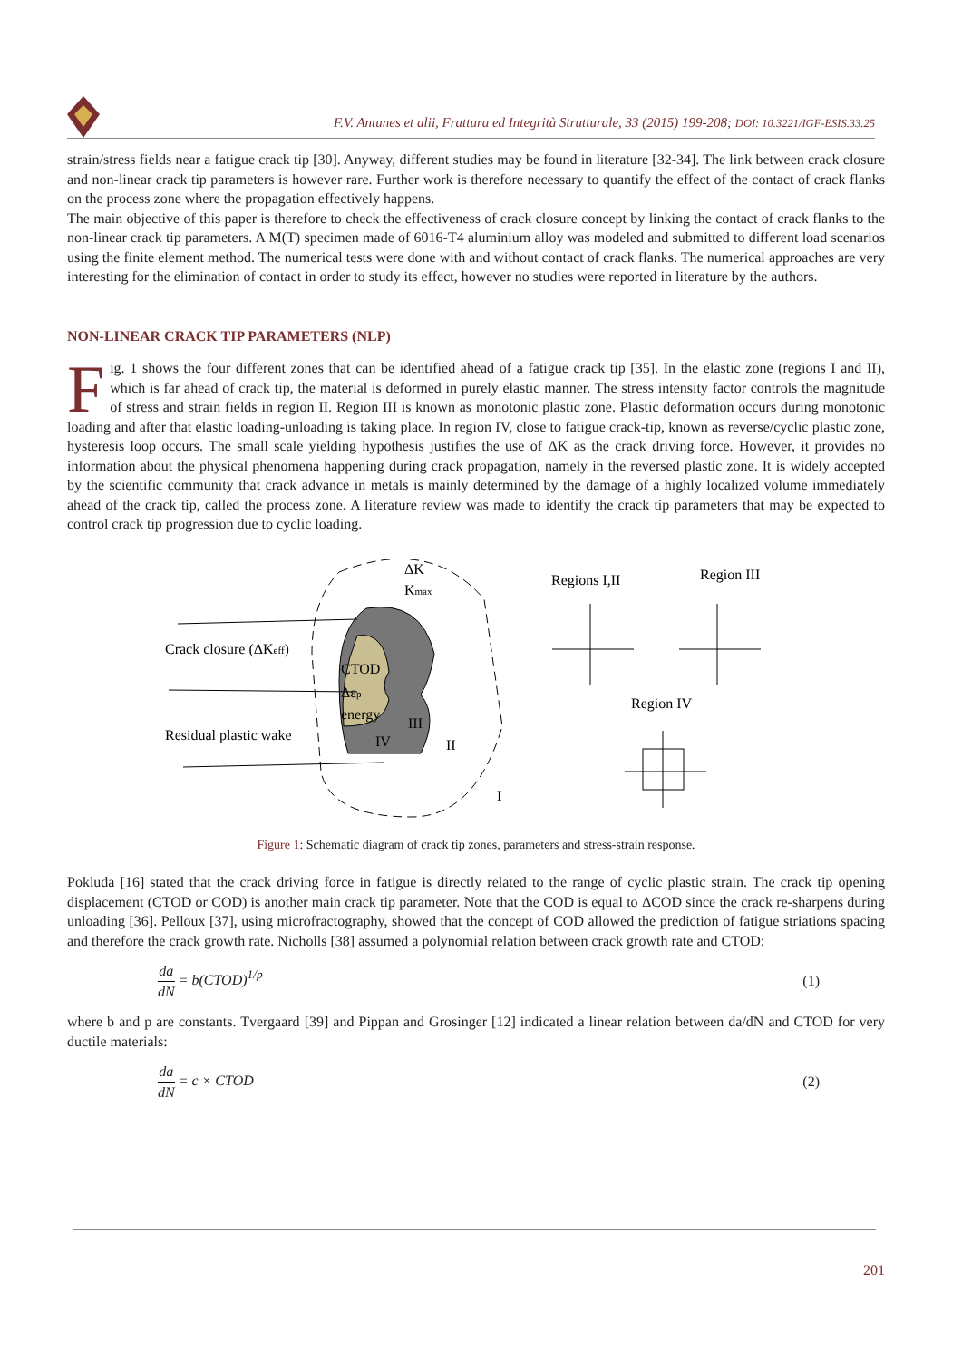F.V. Antunes et alii, Frattura ed Integrità Strutturale, 33 (2015) 199-208; DOI: 10.3221/IGF-ESIS.33.25
strain/stress fields near a fatigue crack tip [30]. Anyway, different studies may be found in literature [32-34]. The link between crack closure and non-linear crack tip parameters is however rare. Further work is therefore necessary to quantify the effect of the contact of crack flanks on the process zone where the propagation effectively happens.
The main objective of this paper is therefore to check the effectiveness of crack closure concept by linking the contact of crack flanks to the non-linear crack tip parameters. A M(T) specimen made of 6016-T4 aluminium alloy was modeled and submitted to different load scenarios using the finite element method. The numerical tests were done with and without contact of crack flanks. The numerical approaches are very interesting for the elimination of contact in order to study its effect, however no studies were reported in literature by the authors.
NON-LINEAR CRACK TIP PARAMETERS (NLP)
Fig. 1 shows the four different zones that can be identified ahead of a fatigue crack tip [35]. In the elastic zone (regions I and II), which is far ahead of crack tip, the material is deformed in purely elastic manner. The stress intensity factor controls the magnitude of stress and strain fields in region II. Region III is known as monotonic plastic zone. Plastic deformation occurs during monotonic loading and after that elastic loading-unloading is taking place. In region IV, close to fatigue crack-tip, known as reverse/cyclic plastic zone, hysteresis loop occurs. The small scale yielding hypothesis justifies the use of ΔK as the crack driving force. However, it provides no information about the physical phenomena happening during crack propagation, namely in the reversed plastic zone. It is widely accepted by the scientific community that crack advance in metals is mainly determined by the damage of a highly localized volume immediately ahead of the crack tip, called the process zone. A literature review was made to identify the crack tip parameters that may be expected to control crack tip progression due to cyclic loading.
ΔK
Kmax
Crack closure (ΔKeff)
Residual plastic wake
CTOD
Δεp
energy
III
IV
II
I
Regions I,II
Region III
Region IV
Figure 1: Schematic diagram of crack tip zones, parameters and stress-strain response.
Pokluda [16] stated that the crack driving force in fatigue is directly related to the range of cyclic plastic strain. The crack tip opening displacement (CTOD or COD) is another main crack tip parameter. Note that the COD is equal to ΔCOD since the crack re-sharpens during unloading [36]. Pelloux [37], using microfractography, showed that the concept of COD allowed the prediction of fatigue striations spacing and therefore the crack growth rate. Nicholls [38] assumed a polynomial relation between crack growth rate and CTOD:
da dN = b(CTOD)<sup>1/p</sup> (1)
where b and p are constants. Tvergaard [39] and Pippan and Grosinger [12] indicated a linear relation between da/dN and CTOD for very ductile materials:
da dN = c × CTOD (2)
201